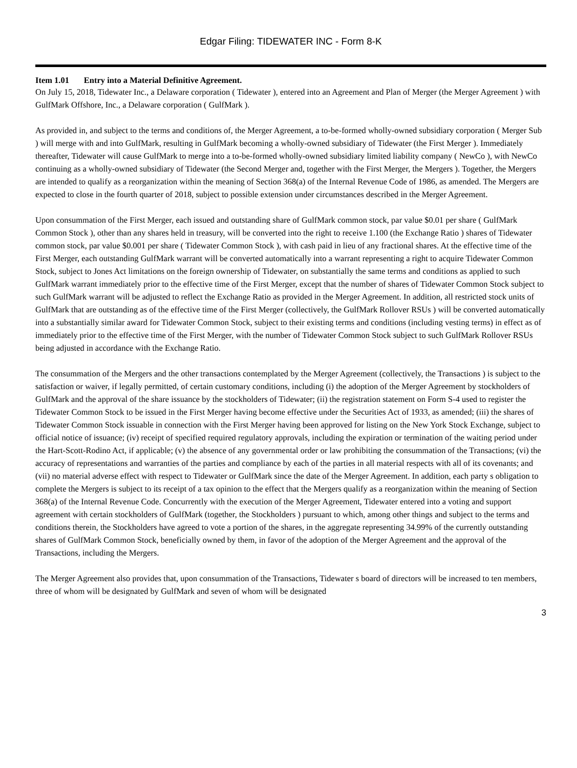Edgar Filing: TIDEWATER INC - Form 8-K
Item 1.01 Entry into a Material Definitive Agreement.
On July 15, 2018, Tidewater Inc., a Delaware corporation ( Tidewater ), entered into an Agreement and Plan of Merger (the Merger Agreement ) with GulfMark Offshore, Inc., a Delaware corporation ( GulfMark ).
As provided in, and subject to the terms and conditions of, the Merger Agreement, a to-be-formed wholly-owned subsidiary corporation ( Merger Sub ) will merge with and into GulfMark, resulting in GulfMark becoming a wholly-owned subsidiary of Tidewater (the First Merger ). Immediately thereafter, Tidewater will cause GulfMark to merge into a to-be-formed wholly-owned subsidiary limited liability company ( NewCo ), with NewCo continuing as a wholly-owned subsidiary of Tidewater (the Second Merger and, together with the First Merger, the Mergers ). Together, the Mergers are intended to qualify as a reorganization within the meaning of Section 368(a) of the Internal Revenue Code of 1986, as amended. The Mergers are expected to close in the fourth quarter of 2018, subject to possible extension under circumstances described in the Merger Agreement.
Upon consummation of the First Merger, each issued and outstanding share of GulfMark common stock, par value $0.01 per share ( GulfMark Common Stock ), other than any shares held in treasury, will be converted into the right to receive 1.100 (the Exchange Ratio ) shares of Tidewater common stock, par value $0.001 per share ( Tidewater Common Stock ), with cash paid in lieu of any fractional shares. At the effective time of the First Merger, each outstanding GulfMark warrant will be converted automatically into a warrant representing a right to acquire Tidewater Common Stock, subject to Jones Act limitations on the foreign ownership of Tidewater, on substantially the same terms and conditions as applied to such GulfMark warrant immediately prior to the effective time of the First Merger, except that the number of shares of Tidewater Common Stock subject to such GulfMark warrant will be adjusted to reflect the Exchange Ratio as provided in the Merger Agreement. In addition, all restricted stock units of GulfMark that are outstanding as of the effective time of the First Merger (collectively, the GulfMark Rollover RSUs ) will be converted automatically into a substantially similar award for Tidewater Common Stock, subject to their existing terms and conditions (including vesting terms) in effect as of immediately prior to the effective time of the First Merger, with the number of Tidewater Common Stock subject to such GulfMark Rollover RSUs being adjusted in accordance with the Exchange Ratio.
The consummation of the Mergers and the other transactions contemplated by the Merger Agreement (collectively, the Transactions ) is subject to the satisfaction or waiver, if legally permitted, of certain customary conditions, including (i) the adoption of the Merger Agreement by stockholders of GulfMark and the approval of the share issuance by the stockholders of Tidewater; (ii) the registration statement on Form S-4 used to register the Tidewater Common Stock to be issued in the First Merger having become effective under the Securities Act of 1933, as amended; (iii) the shares of Tidewater Common Stock issuable in connection with the First Merger having been approved for listing on the New York Stock Exchange, subject to official notice of issuance; (iv) receipt of specified required regulatory approvals, including the expiration or termination of the waiting period under the Hart-Scott-Rodino Act, if applicable; (v) the absence of any governmental order or law prohibiting the consummation of the Transactions; (vi) the accuracy of representations and warranties of the parties and compliance by each of the parties in all material respects with all of its covenants; and (vii) no material adverse effect with respect to Tidewater or GulfMark since the date of the Merger Agreement. In addition, each party s obligation to complete the Mergers is subject to its receipt of a tax opinion to the effect that the Mergers qualify as a reorganization within the meaning of Section 368(a) of the Internal Revenue Code. Concurrently with the execution of the Merger Agreement, Tidewater entered into a voting and support agreement with certain stockholders of GulfMark (together, the Stockholders ) pursuant to which, among other things and subject to the terms and conditions therein, the Stockholders have agreed to vote a portion of the shares, in the aggregate representing 34.99% of the currently outstanding shares of GulfMark Common Stock, beneficially owned by them, in favor of the adoption of the Merger Agreement and the approval of the Transactions, including the Mergers.
The Merger Agreement also provides that, upon consummation of the Transactions, Tidewater s board of directors will be increased to ten members, three of whom will be designated by GulfMark and seven of whom will be designated
3